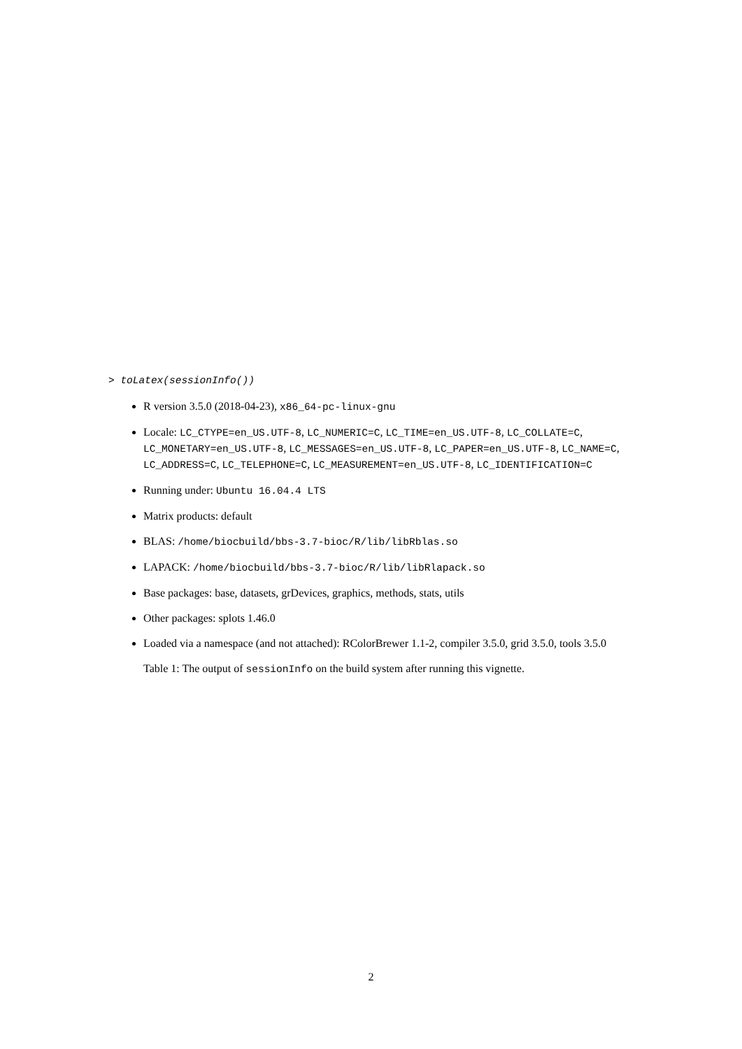> toLatex(sessionInfo())
R version 3.5.0 (2018-04-23), x86_64-pc-linux-gnu
Locale: LC_CTYPE=en_US.UTF-8, LC_NUMERIC=C, LC_TIME=en_US.UTF-8, LC_COLLATE=C, LC_MONETARY=en_US.UTF-8, LC_MESSAGES=en_US.UTF-8, LC_PAPER=en_US.UTF-8, LC_NAME=C, LC_ADDRESS=C, LC_TELEPHONE=C, LC_MEASUREMENT=en_US.UTF-8, LC_IDENTIFICATION=C
Running under: Ubuntu 16.04.4 LTS
Matrix products: default
BLAS: /home/biocbuild/bbs-3.7-bioc/R/lib/libRblas.so
LAPACK: /home/biocbuild/bbs-3.7-bioc/R/lib/libRlapack.so
Base packages: base, datasets, grDevices, graphics, methods, stats, utils
Other packages: splots 1.46.0
Loaded via a namespace (and not attached): RColorBrewer 1.1-2, compiler 3.5.0, grid 3.5.0, tools 3.5.0
Table 1: The output of sessionInfo on the build system after running this vignette.
2